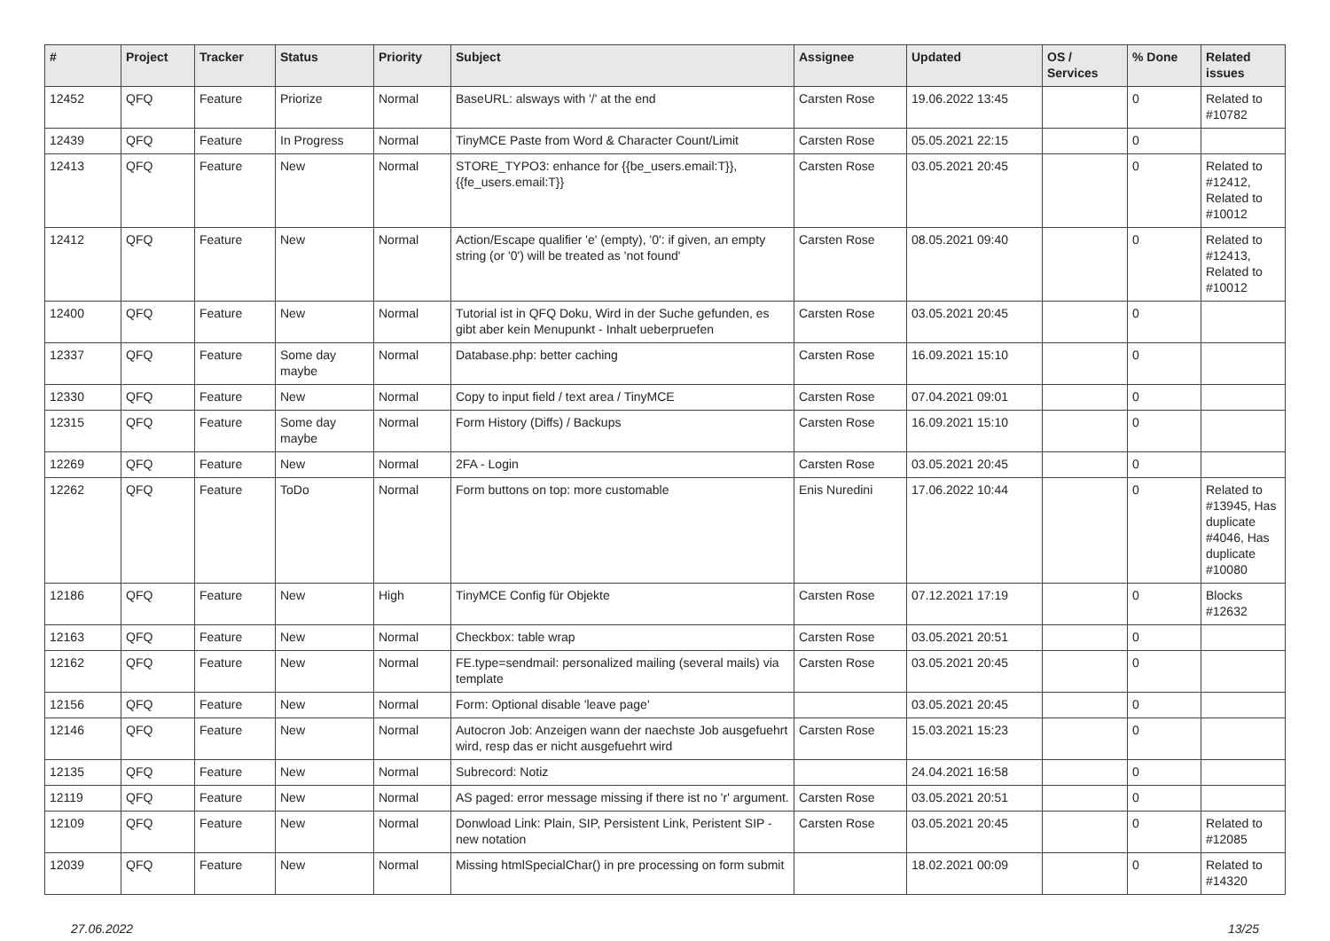| # | Project | Tracker | Status | Priority | Subject | Assignee | Updated | OS / Services | % Done | Related issues |
| --- | --- | --- | --- | --- | --- | --- | --- | --- | --- | --- |
| 12452 | QFQ | Feature | Priorize | Normal | BaseURL: alsways with '/' at the end | Carsten Rose | 19.06.2022 13:45 | | 0 | Related to #10782 |
| 12439 | QFQ | Feature | In Progress | Normal | TinyMCE Paste from Word & Character Count/Limit | Carsten Rose | 05.05.2021 22:15 | | 0 | |
| 12413 | QFQ | Feature | New | Normal | STORE_TYPO3: enhance for {{be_users.email:T}}, {{fe_users.email:T}} | Carsten Rose | 03.05.2021 20:45 | | 0 | Related to #12412, Related to #10012 |
| 12412 | QFQ | Feature | New | Normal | Action/Escape qualifier 'e' (empty), '0': if given, an empty string (or '0') will be treated as 'not found' | Carsten Rose | 08.05.2021 09:40 | | 0 | Related to #12413, Related to #10012 |
| 12400 | QFQ | Feature | New | Normal | Tutorial ist in QFQ Doku, Wird in der Suche gefunden, es gibt aber kein Menupunkt - Inhalt ueberpruefen | Carsten Rose | 03.05.2021 20:45 | | 0 | |
| 12337 | QFQ | Feature | Some day maybe | Normal | Database.php: better caching | Carsten Rose | 16.09.2021 15:10 | | 0 | |
| 12330 | QFQ | Feature | New | Normal | Copy to input field / text area / TinyMCE | Carsten Rose | 07.04.2021 09:01 | | 0 | |
| 12315 | QFQ | Feature | Some day maybe | Normal | Form History (Diffs) / Backups | Carsten Rose | 16.09.2021 15:10 | | 0 | |
| 12269 | QFQ | Feature | New | Normal | 2FA - Login | Carsten Rose | 03.05.2021 20:45 | | 0 | |
| 12262 | QFQ | Feature | ToDo | Normal | Form buttons on top: more customable | Enis Nuredini | 17.06.2022 10:44 | | 0 | Related to #13945, Has duplicate #4046, Has duplicate #10080 |
| 12186 | QFQ | Feature | New | High | TinyMCE Config für Objekte | Carsten Rose | 07.12.2021 17:19 | | 0 | Blocks #12632 |
| 12163 | QFQ | Feature | New | Normal | Checkbox: table wrap | Carsten Rose | 03.05.2021 20:51 | | 0 | |
| 12162 | QFQ | Feature | New | Normal | FE.type=sendmail: personalized mailing (several mails) via template | Carsten Rose | 03.05.2021 20:45 | | 0 | |
| 12156 | QFQ | Feature | New | Normal | Form: Optional disable 'leave page' | | 03.05.2021 20:45 | | 0 | |
| 12146 | QFQ | Feature | New | Normal | Autocron Job: Anzeigen wann der naechste Job ausgefuehrt wird, resp das er nicht ausgefuehrt wird | Carsten Rose | 15.03.2021 15:23 | | 0 | |
| 12135 | QFQ | Feature | New | Normal | Subrecord: Notiz | | 24.04.2021 16:58 | | 0 | |
| 12119 | QFQ | Feature | New | Normal | AS paged: error message missing if there ist no 'r' argument. | Carsten Rose | 03.05.2021 20:51 | | 0 | |
| 12109 | QFQ | Feature | New | Normal | Donwload Link: Plain, SIP, Persistent Link, Peristent SIP - new notation | Carsten Rose | 03.05.2021 20:45 | | 0 | Related to #12085 |
| 12039 | QFQ | Feature | New | Normal | Missing htmlSpecialChar() in pre processing on form submit | | 18.02.2021 00:09 | | 0 | Related to #14320 |
27.06.2022 13/25